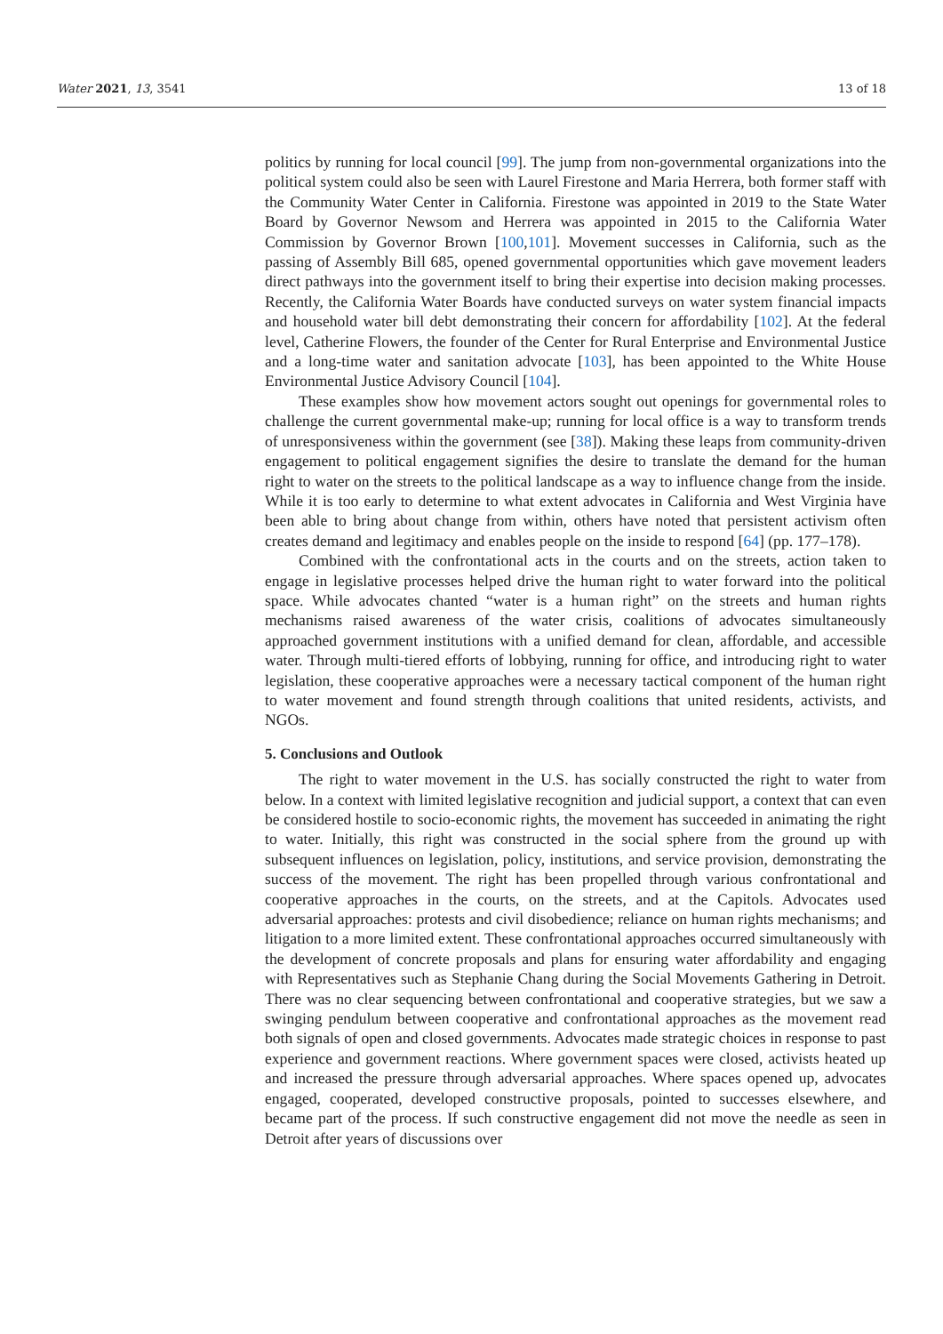Water 2021, 13, 3541 13 of 18
politics by running for local council [99]. The jump from non-governmental organizations into the political system could also be seen with Laurel Firestone and Maria Herrera, both former staff with the Community Water Center in California. Firestone was appointed in 2019 to the State Water Board by Governor Newsom and Herrera was appointed in 2015 to the California Water Commission by Governor Brown [100,101]. Movement successes in California, such as the passing of Assembly Bill 685, opened governmental opportunities which gave movement leaders direct pathways into the government itself to bring their expertise into decision making processes. Recently, the California Water Boards have conducted surveys on water system financial impacts and household water bill debt demonstrating their concern for affordability [102]. At the federal level, Catherine Flowers, the founder of the Center for Rural Enterprise and Environmental Justice and a long-time water and sanitation advocate [103], has been appointed to the White House Environmental Justice Advisory Council [104].
These examples show how movement actors sought out openings for governmental roles to challenge the current governmental make-up; running for local office is a way to transform trends of unresponsiveness within the government (see [38]). Making these leaps from community-driven engagement to political engagement signifies the desire to translate the demand for the human right to water on the streets to the political landscape as a way to influence change from the inside. While it is too early to determine to what extent advocates in California and West Virginia have been able to bring about change from within, others have noted that persistent activism often creates demand and legitimacy and enables people on the inside to respond [64] (pp. 177–178).
Combined with the confrontational acts in the courts and on the streets, action taken to engage in legislative processes helped drive the human right to water forward into the political space. While advocates chanted “water is a human right” on the streets and human rights mechanisms raised awareness of the water crisis, coalitions of advocates simultaneously approached government institutions with a unified demand for clean, affordable, and accessible water. Through multi-tiered efforts of lobbying, running for office, and introducing right to water legislation, these cooperative approaches were a necessary tactical component of the human right to water movement and found strength through coalitions that united residents, activists, and NGOs.
5. Conclusions and Outlook
The right to water movement in the U.S. has socially constructed the right to water from below. In a context with limited legislative recognition and judicial support, a context that can even be considered hostile to socio-economic rights, the movement has succeeded in animating the right to water. Initially, this right was constructed in the social sphere from the ground up with subsequent influences on legislation, policy, institutions, and service provision, demonstrating the success of the movement. The right has been propelled through various confrontational and cooperative approaches in the courts, on the streets, and at the Capitols. Advocates used adversarial approaches: protests and civil disobedience; reliance on human rights mechanisms; and litigation to a more limited extent. These confrontational approaches occurred simultaneously with the development of concrete proposals and plans for ensuring water affordability and engaging with Representatives such as Stephanie Chang during the Social Movements Gathering in Detroit. There was no clear sequencing between confrontational and cooperative strategies, but we saw a swinging pendulum between cooperative and confrontational approaches as the movement read both signals of open and closed governments. Advocates made strategic choices in response to past experience and government reactions. Where government spaces were closed, activists heated up and increased the pressure through adversarial approaches. Where spaces opened up, advocates engaged, cooperated, developed constructive proposals, pointed to successes elsewhere, and became part of the process. If such constructive engagement did not move the needle as seen in Detroit after years of discussions over